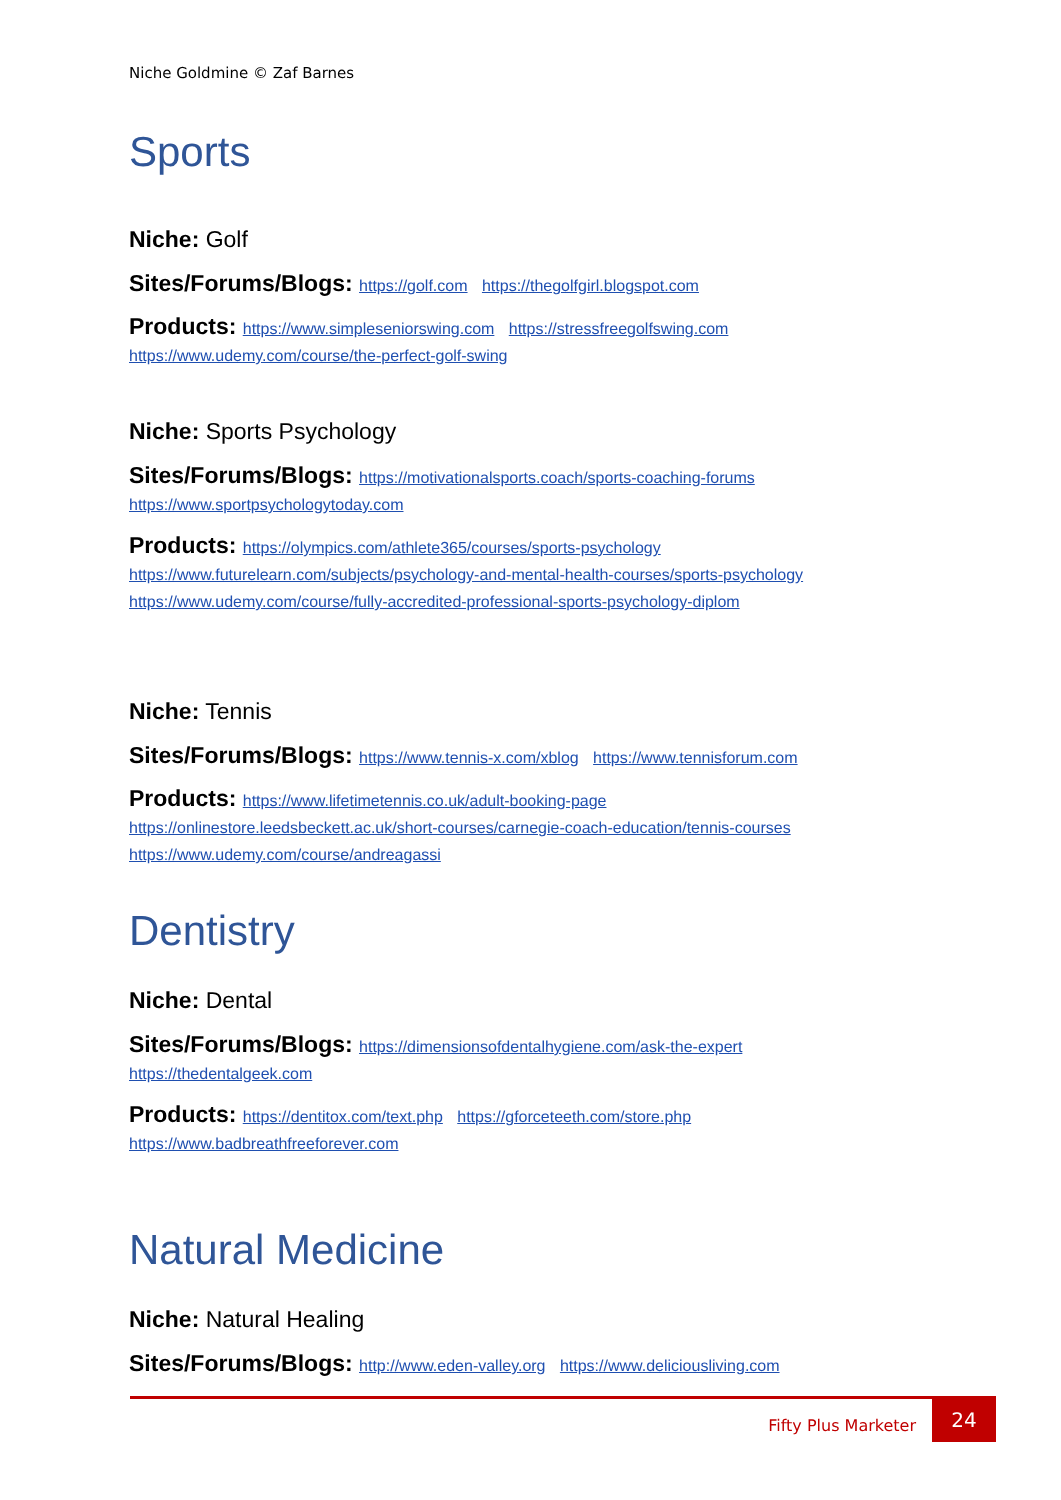Niche Goldmine © Zaf Barnes
Sports
Niche: Golf
Sites/Forums/Blogs: https://golf.com https://thegolfgirl.blogspot.com
Products: https://www.simpleseniorswing.com https://stressfreegolfswing.com
https://www.udemy.com/course/the-perfect-golf-swing
Niche: Sports Psychology
Sites/Forums/Blogs: https://motivationalsports.coach/sports-coaching-forums
https://www.sportpsychologytoday.com
Products: https://olympics.com/athlete365/courses/sports-psychology
https://www.futurelearn.com/subjects/psychology-and-mental-health-courses/sports-psychology
https://www.udemy.com/course/fully-accredited-professional-sports-psychology-diplom
Niche: Tennis
Sites/Forums/Blogs: https://www.tennis-x.com/xblog https://www.tennisforum.com
Products: https://www.lifetimetennis.co.uk/adult-booking-page
https://onlinestore.leedsbeckett.ac.uk/short-courses/carnegie-coach-education/tennis-courses
https://www.udemy.com/course/andreagassi
Dentistry
Niche: Dental
Sites/Forums/Blogs: https://dimensionsofdentalhygiene.com/ask-the-expert
https://thedentalgeek.com
Products: https://dentitox.com/text.php https://gforceteeth.com/store.php
https://www.badbreathfreeforever.com
Natural Medicine
Niche: Natural Healing
Sites/Forums/Blogs: http://www.eden-valley.org https://www.deliciousliving.com
Fifty Plus Marketer 24